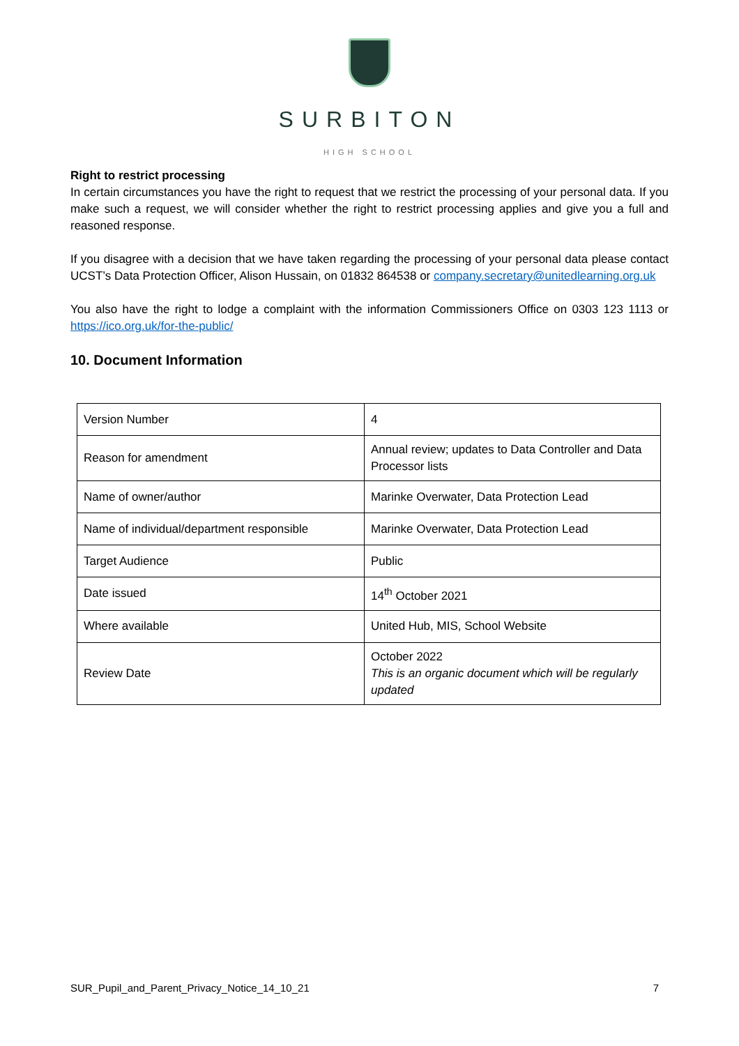SURBITON
HIGH SCHOOL
Right to restrict processing
In certain circumstances you have the right to request that we restrict the processing of your personal data. If you make such a request, we will consider whether the right to restrict processing applies and give you a full and reasoned response.
If you disagree with a decision that we have taken regarding the processing of your personal data please contact UCST’s Data Protection Officer, Alison Hussain, on 01832 864538 or company.secretary@unitedlearning.org.uk
You also have the right to lodge a complaint with the information Commissioners Office on 0303 123 1113 or https://ico.org.uk/for-the-public/
10. Document Information
| Version Number | 4 |
| Reason for amendment | Annual review; updates to Data Controller and Data Processor lists |
| Name of owner/author | Marinke Overwater, Data Protection Lead |
| Name of individual/department responsible | Marinke Overwater, Data Protection Lead |
| Target Audience | Public |
| Date issued | 14<sup>th</sup> October 2021 |
| Where available | United Hub, MIS, School Website |
| Review Date | October 2022 This is an organic document which will be regularly updated |
SUR_Pupil_and_Parent_Privacy_Notice_14_10_21 7